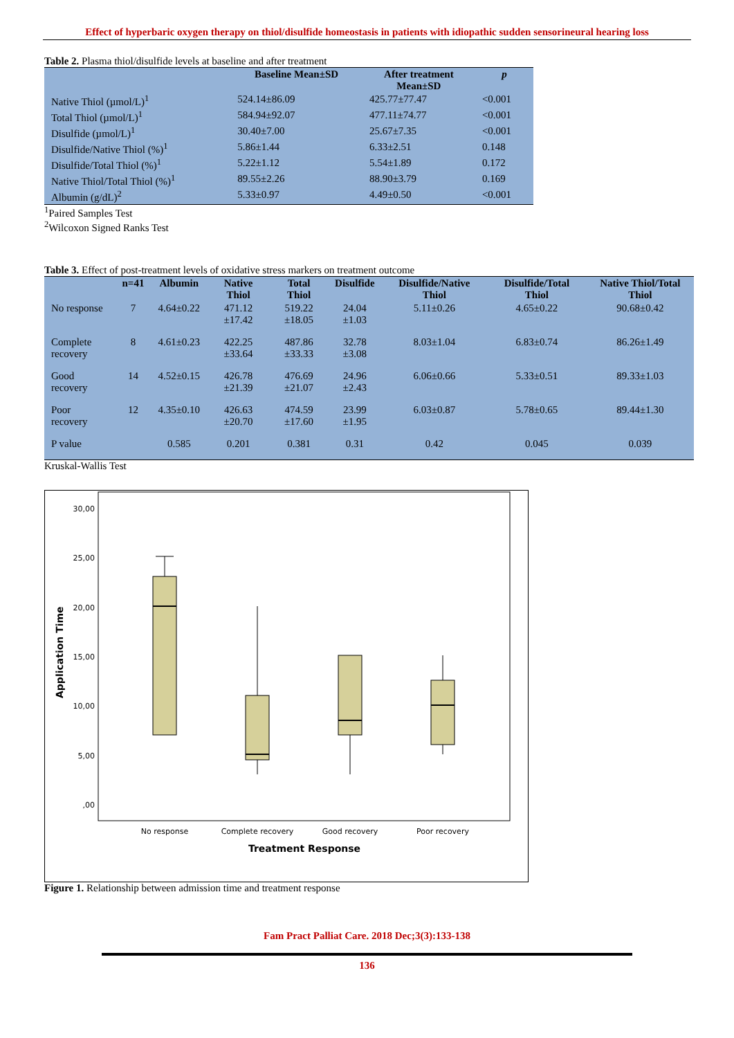Effect of hyperbaric oxygen therapy on thiol/disulfide homeostasis in patients with idiopathic sudden sensorineural hearing loss
Table 2. Plasma thiol/disulfide levels at baseline and after treatment
| | Baseline Mean±SD | After treatment Mean±SD | p |
| --- | --- | --- | --- |
| Native Thiol (µmol/L)<sup>1</sup> | 524.14±86.09 | 425.77±77.47 | <0.001 |
| Total Thiol (µmol/L)<sup>1</sup> | 584.94±92.07 | 477.11±74.77 | <0.001 |
| Disulfide (µmol/L)<sup>1</sup> | 30.40±7.00 | 25.67±7.35 | <0.001 |
| Disulfide/Native Thiol (%)<sup>1</sup> | 5.86±1.44 | 6.33±2.51 | 0.148 |
| Disulfide/Total Thiol (%)<sup>1</sup> | 5.22±1.12 | 5.54±1.89 | 0.172 |
| Native Thiol/Total Thiol (%)<sup>1</sup> | 89.55±2.26 | 88.90±3.79 | 0.169 |
| Albumin (g/dL)<sup>2</sup> | 5.33±0.97 | 4.49±0.50 | <0.001 |
<sup>1</sup> Paired Samples Test
<sup>2</sup> Wilcoxon Signed Ranks Test
Table 3. Effect of post-treatment levels of oxidative stress markers on treatment outcome
| | n=41 | Albumin | Native Thiol | Total Thiol | Disulfide | Disulfide/Native Thiol | Disulfide/Total Thiol | Native Thiol/Total Thiol |
| --- | --- | --- | --- | --- | --- | --- | --- | --- |
| No response | 7 | 4.64±0.22 | 471.12 ±17.42 | 519.22 ±18.05 | 24.04 ±1.03 | 5.11±0.26 | 4.65±0.22 | 90.68±0.42 |
| Complete recovery | 8 | 4.61±0.23 | 422.25 ±33.64 | 487.86 ±33.33 | 32.78 ±3.08 | 8.03±1.04 | 6.83±0.74 | 86.26±1.49 |
| Good recovery | 14 | 4.52±0.15 | 426.78 ±21.39 | 476.69 ±21.07 | 24.96 ±2.43 | 6.06±0.66 | 5.33±0.51 | 89.33±1.03 |
| Poor recovery | 12 | 4.35±0.10 | 426.63 ±20.70 | 474.59 ±17.60 | 23.99 ±1.95 | 6.03±0.87 | 5.78±0.65 | 89.44±1.30 |
| P value | | 0.585 | 0.201 | 0.381 | 0.31 | 0.42 | 0.045 | 0.039 |
Kruskal-Wallis Test
30,00
25,00
20,00
15,00
10,00
5,00
,00
Application Time
No response
Complete recovery
Good recovery
Poor recovery
Treatment Response
Figure 1. Relationship between admission time and treatment response
Fam Pract Palliat Care. 2018 Dec;3(3):133-138
136